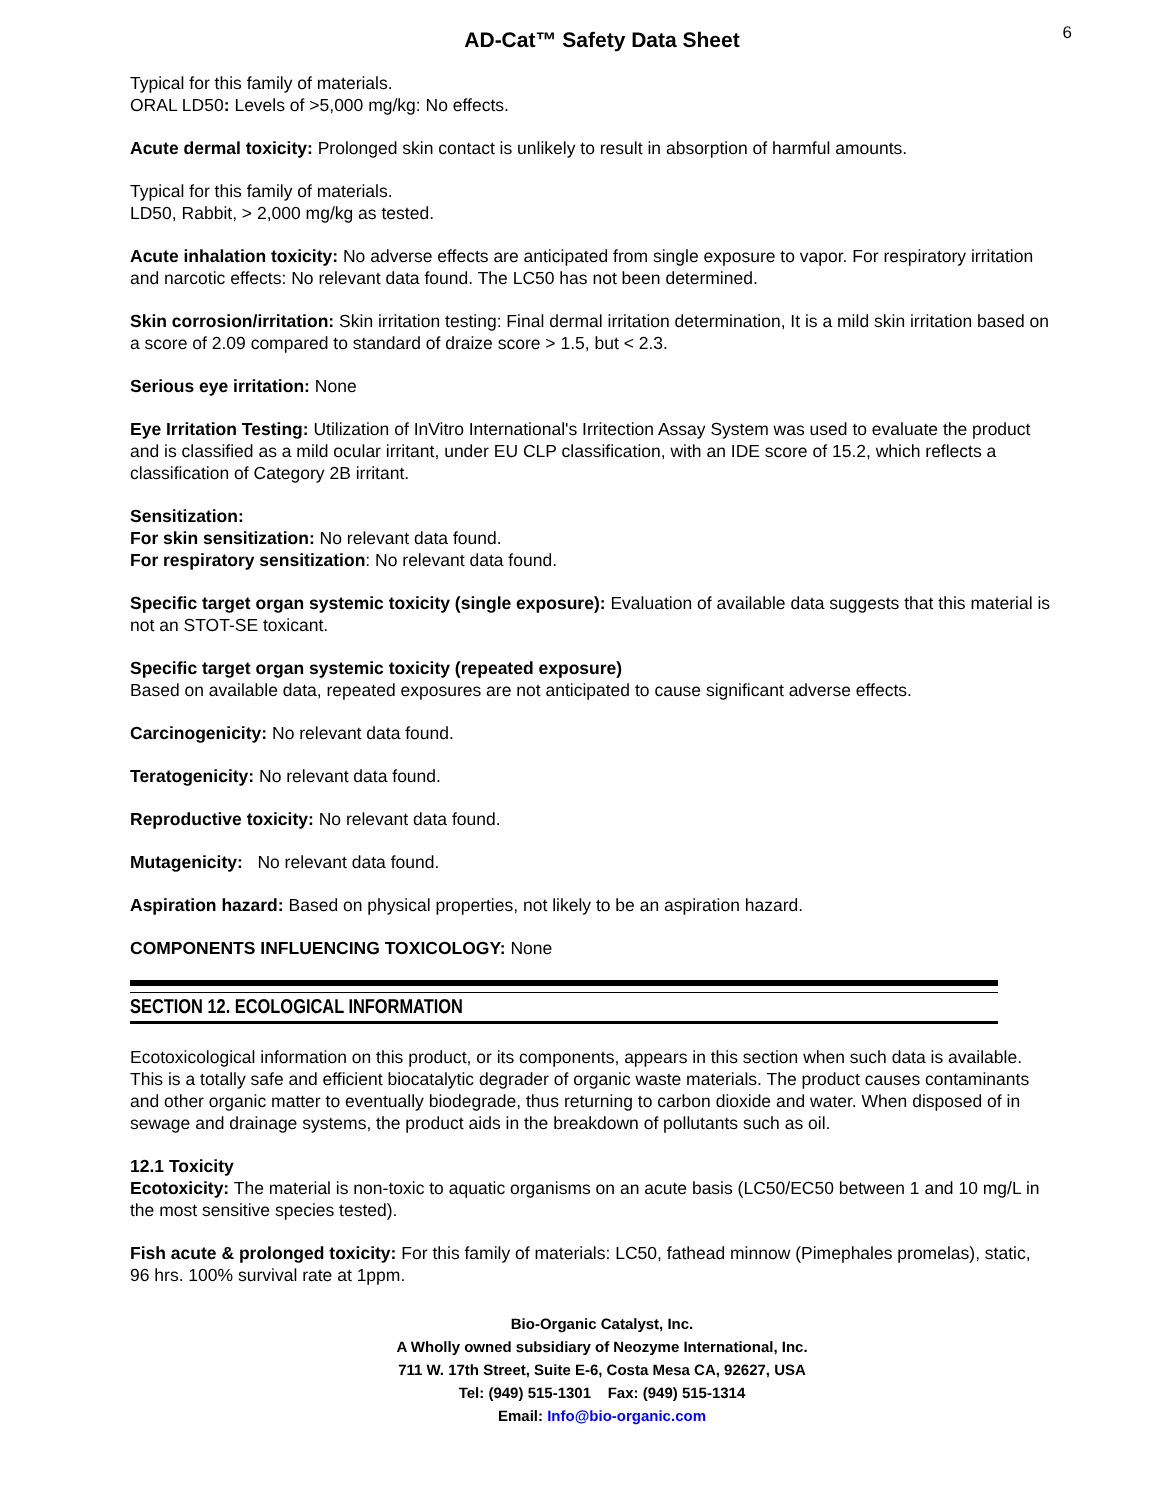AD-Cat™ Safety Data Sheet
6
Typical for this family of materials.
ORAL LD50: Levels of >5,000 mg/kg: No effects.
Acute dermal toxicity: Prolonged skin contact is unlikely to result in absorption of harmful amounts.
Typical for this family of materials.
LD50, Rabbit, > 2,000 mg/kg as tested.
Acute inhalation toxicity: No adverse effects are anticipated from single exposure to vapor. For respiratory irritation and narcotic effects: No relevant data found. The LC50 has not been determined.
Skin corrosion/irritation: Skin irritation testing: Final dermal irritation determination, It is a mild skin irritation based on a score of 2.09 compared to standard of draize score > 1.5, but < 2.3.
Serious eye irritation: None
Eye Irritation Testing: Utilization of InVitro International's Irritection Assay System was used to evaluate the product and is classified as a mild ocular irritant, under EU CLP classification, with an IDE score of 15.2, which reflects a classification of Category 2B irritant.
Sensitization:
For skin sensitization: No relevant data found.
For respiratory sensitization: No relevant data found.
Specific target organ systemic toxicity (single exposure): Evaluation of available data suggests that this material is not an STOT-SE toxicant.
Specific target organ systemic toxicity (repeated exposure)
Based on available data, repeated exposures are not anticipated to cause significant adverse effects.
Carcinogenicity: No relevant data found.
Teratogenicity: No relevant data found.
Reproductive toxicity: No relevant data found.
Mutagenicity: No relevant data found.
Aspiration hazard: Based on physical properties, not likely to be an aspiration hazard.
COMPONENTS INFLUENCING TOXICOLOGY: None
SECTION 12. ECOLOGICAL INFORMATION
Ecotoxicological information on this product, or its components, appears in this section when such data is available. This is a totally safe and efficient biocatalytic degrader of organic waste materials. The product causes contaminants and other organic matter to eventually biodegrade, thus returning to carbon dioxide and water. When disposed of in sewage and drainage systems, the product aids in the breakdown of pollutants such as oil.
12.1 Toxicity
Ecotoxicity: The material is non-toxic to aquatic organisms on an acute basis (LC50/EC50 between 1 and 10 mg/L in the most sensitive species tested).
Fish acute & prolonged toxicity: For this family of materials: LC50, fathead minnow (Pimephales promelas), static, 96 hrs. 100% survival rate at 1ppm.
Bio-Organic Catalyst, Inc.
A Wholly owned subsidiary of Neozyme International, Inc.
711 W. 17th Street, Suite E-6, Costa Mesa CA, 92627, USA
Tel: (949) 515-1301 Fax: (949) 515-1314
Email: Info@bio-organic.com